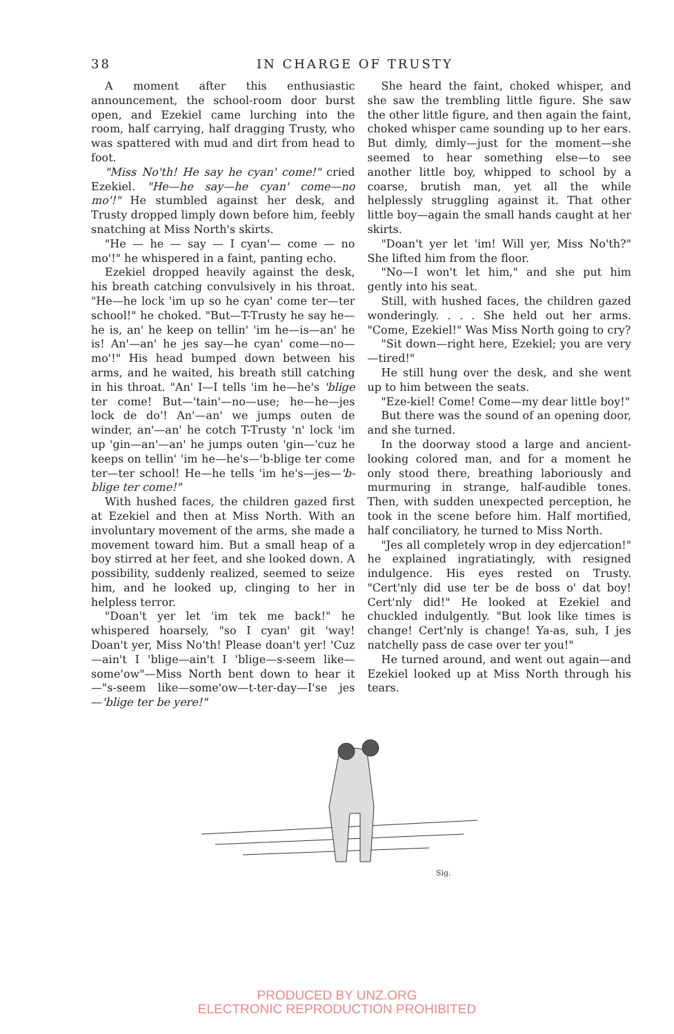38 IN CHARGE OF TRUSTY
A moment after this enthusiastic announcement, the school-room door burst open, and Ezekiel came lurching into the room, half carrying, half dragging Trusty, who was spattered with mud and dirt from head to foot.
"Miss No'th! He say he cyan' come!" cried Ezekiel. "He—he say—he cyan' come—no mo'!" He stumbled against her desk, and Trusty dropped limply down before him, feebly snatching at Miss North's skirts.
"He — he — say — I cyan'— come — no mo'!" he whispered in a faint, panting echo.
Ezekiel dropped heavily against the desk, his breath catching convulsively in his throat. "He—he lock 'im up so he cyan' come ter—ter school!" he choked. "But—T-Trusty he say he—he is, an' he keep on tellin' 'im he—is—an' he is! An'—an' he jes say—he cyan' come—no—mo'!" His head bumped down between his arms, and he waited, his breath still catching in his throat. "An' I—I tells 'im he—he's 'blige ter come! But—'tain'—no—use; he—he—jes lock de do'! An'—an' we jumps outen de winder, an'—an' he cotch T-Trusty 'n' lock 'im up 'gin—an'—an' he jumps outen 'gin—'cuz he keeps on tellin' 'im he—he's—'b-blige ter come ter—ter school! He—he tells 'im he's—jes—'b-blige ter come!"
With hushed faces, the children gazed first at Ezekiel and then at Miss North. With an involuntary movement of the arms, she made a movement toward him. But a small heap of a boy stirred at her feet, and she looked down. A possibility, suddenly realized, seemed to seize him, and he looked up, clinging to her in helpless terror.
"Doan't yer let 'im tek me back!" he whispered hoarsely, "so I cyan' git 'way! Doan't yer, Miss No'th! Please doan't yer! 'Cuz—ain't I 'blige—ain't I 'blige—s-seem like—some'ow"—Miss North bent down to hear it—"s-seem like—some'ow—t-ter-day—I'se jes—'blige ter be yere!"
She heard the faint, choked whisper, and she saw the trembling little figure. She saw the other little figure, and then again the faint, choked whisper came sounding up to her ears. But dimly, dimly—just for the moment—she seemed to hear something else—to see another little boy, whipped to school by a coarse, brutish man, yet all the while helplessly struggling against it. That other little boy—again the small hands caught at her skirts.
"Doan't yer let 'im! Will yer, Miss No'th?" She lifted him from the floor.
"No—I won't let him," and she put him gently into his seat.
Still, with hushed faces, the children gazed wonderingly. . . . She held out her arms. "Come, Ezekiel!" Was Miss North going to cry?
"Sit down—right here, Ezekiel; you are very—tired!"
He still hung over the desk, and she went up to him between the seats.
"Eze-kiel! Come! Come—my dear little boy!"
But there was the sound of an opening door, and she turned.
In the doorway stood a large and ancient-looking colored man, and for a moment he only stood there, breathing laboriously and murmuring in strange, half-audible tones. Then, with sudden unexpected perception, he took in the scene before him. Half mortified, half conciliatory, he turned to Miss North.
"Jes all completely wrop in dey edjercation!" he explained ingratiatingly, with resigned indulgence. His eyes rested on Trusty. "Cert'nly did use ter be de boss o' dat boy! Cert'nly did!" He looked at Ezekiel and chuckled indulgently. "But look like times is change! Cert'nly is change! Ya-as, suh, I jes natchelly pass de case over ter you!"
He turned around, and went out again—and Ezekiel looked up at Miss North through his tears.
Sig.
PRODUCED BY UNZ.ORG
ELECTRONIC REPRODUCTION PROHIBITED